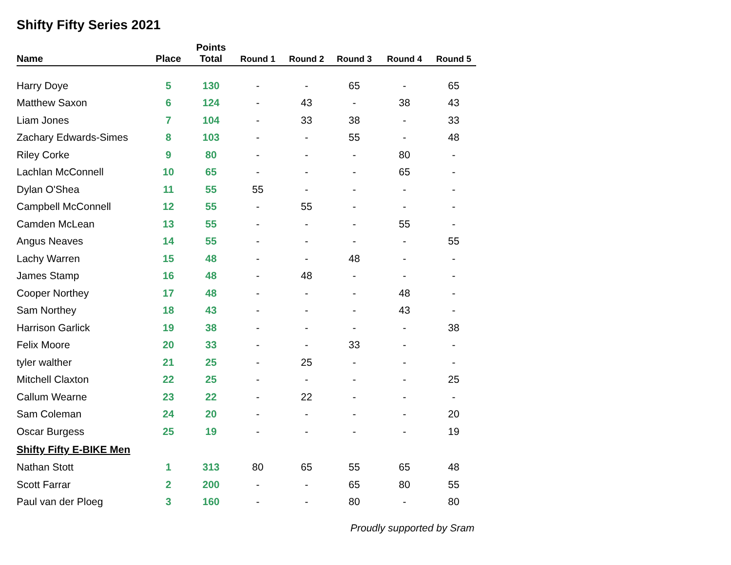Shifty Fifty Series 2021
| Name | Place | Points Total | Round 1 | Round 2 | Round 3 | Round 4 | Round 5 |
| --- | --- | --- | --- | --- | --- | --- | --- |
| Harry Doye | 5 | 130 | - | - | 65 | - | 65 |
| Matthew Saxon | 6 | 124 | - | 43 | - | 38 | 43 |
| Liam Jones | 7 | 104 | - | 33 | 38 | - | 33 |
| Zachary Edwards-Simes | 8 | 103 | - | - | 55 | - | 48 |
| Riley Corke | 9 | 80 | - | - | - | 80 | - |
| Lachlan McConnell | 10 | 65 | - | - | - | 65 | - |
| Dylan O'Shea | 11 | 55 | 55 | - | - | - | - |
| Campbell McConnell | 12 | 55 | - | 55 | - | - | - |
| Camden McLean | 13 | 55 | - | - | - | 55 | - |
| Angus Neaves | 14 | 55 | - | - | - | - | 55 |
| Lachy Warren | 15 | 48 | - | - | 48 | - | - |
| James Stamp | 16 | 48 | - | 48 | - | - | - |
| Cooper Northey | 17 | 48 | - | - | - | 48 | - |
| Sam Northey | 18 | 43 | - | - | - | 43 | - |
| Harrison Garlick | 19 | 38 | - | - | - | - | 38 |
| Felix Moore | 20 | 33 | - | - | 33 | - | - |
| tyler walther | 21 | 25 | - | 25 | - | - | - |
| Mitchell Claxton | 22 | 25 | - | - | - | - | 25 |
| Callum Wearne | 23 | 22 | - | 22 | - | - | - |
| Sam Coleman | 24 | 20 | - | - | - | - | 20 |
| Oscar Burgess | 25 | 19 | - | - | - | - | 19 |
| Shifty Fifty E-BIKE Men | | | | | | | |
| Nathan Stott | 1 | 313 | 80 | 65 | 55 | 65 | 48 |
| Scott Farrar | 2 | 200 | - | - | 65 | 80 | 55 |
| Paul van der Ploeg | 3 | 160 | - | - | 80 | - | 80 |
Proudly supported by Sram